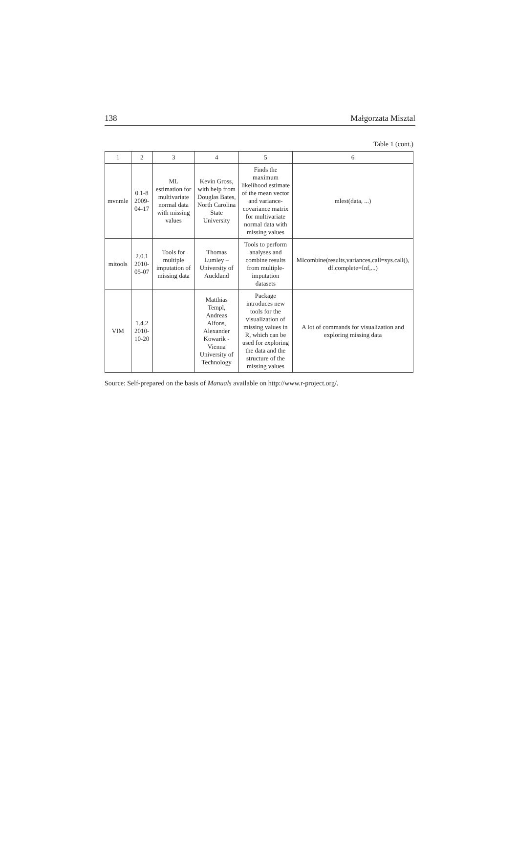138 Małgorzata Misztal
Table 1 (cont.)
| 1 | 2 | 3 | 4 | 5 | 6 |
| --- | --- | --- | --- | --- | --- |
| mvnmle | 0.1-8 2009-04-17 | ML estimation for multivariate normal data with missing values | Kevin Gross, with help from Douglas Bates, North Carolina State University | Finds the maximum likelihood estimate of the mean vector and variance-covariance matrix for multivariate normal data with missing values | mlest(data, ...) |
| mitools | 2.0.1 2010-05-07 | Tools for multiple imputation of missing data | Thomas Lumley – University of Auckland | Tools to perform analyses and combine results from multiple-imputation datasets | MIcombine(results,variances,call=sys.call(), df.complete=Inf,...) |
| VIM | 1.4.2 2010-10-20 | | Matthias Templ, Andreas Alfons, Alexander Kowarik - Vienna University of Technology | Package introduces new tools for the visualization of missing values in R, which can be used for exploring the data and the structure of the missing values | A lot of commands for visualization and exploring missing data |
Source: Self-prepared on the basis of Manuals available on http://www.r-project.org/.